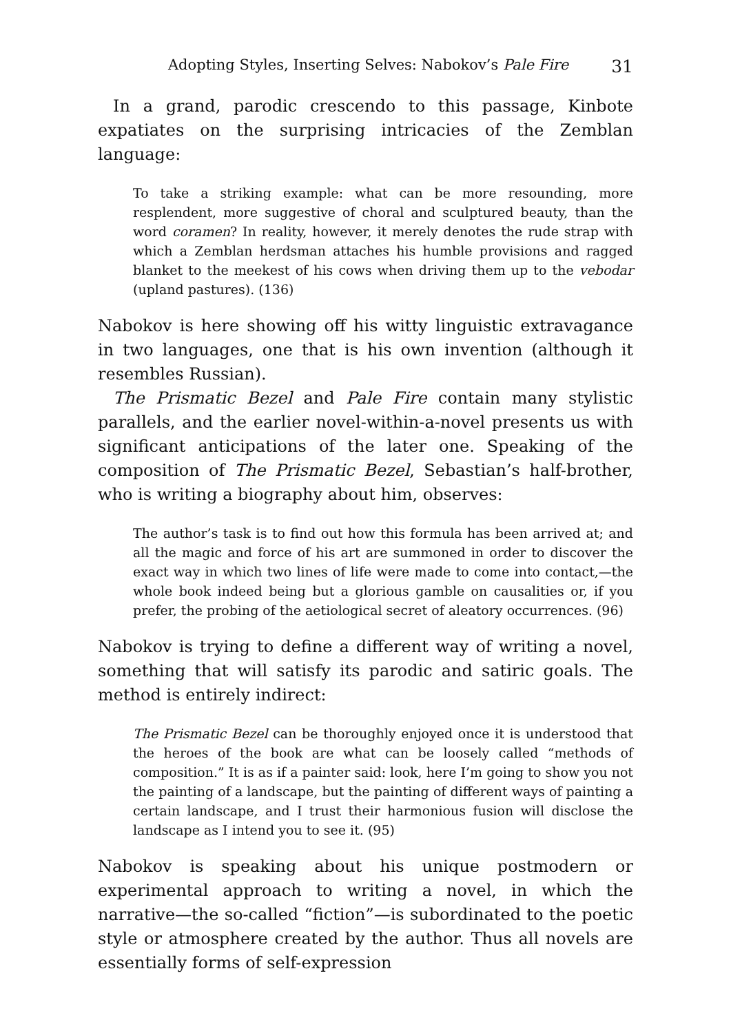Adopting Styles, Inserting Selves: Nabokov’s Pale Fire 31
In a grand, parodic crescendo to this passage, Kinbote expatiates on the surprising intricacies of the Zemblan language:
To take a striking example: what can be more resounding, more resplendent, more suggestive of choral and sculptured beauty, than the word coramen? In reality, however, it merely denotes the rude strap with which a Zemblan herdsman attaches his humble provisions and ragged blanket to the meekest of his cows when driving them up to the vebodar (upland pastures). (136)
Nabokov is here showing off his witty linguistic extravagance in two languages, one that is his own invention (although it resembles Russian).
The Prismatic Bezel and Pale Fire contain many stylistic parallels, and the earlier novel-within-a-novel presents us with significant anticipations of the later one. Speaking of the composition of The Prismatic Bezel, Sebastian’s half-brother, who is writing a biography about him, observes:
The author’s task is to find out how this formula has been arrived at; and all the magic and force of his art are summoned in order to discover the exact way in which two lines of life were made to come into contact,—the whole book indeed being but a glorious gamble on causalities or, if you prefer, the probing of the aetiological secret of aleatory occurrences. (96)
Nabokov is trying to define a different way of writing a novel, something that will satisfy its parodic and satiric goals. The method is entirely indirect:
The Prismatic Bezel can be thoroughly enjoyed once it is understood that the heroes of the book are what can be loosely called “methods of composition.” It is as if a painter said: look, here I’m going to show you not the painting of a landscape, but the painting of different ways of painting a certain landscape, and I trust their harmonious fusion will disclose the landscape as I intend you to see it. (95)
Nabokov is speaking about his unique postmodern or experimental approach to writing a novel, in which the narrative—the so-called “fiction”—is subordinated to the poetic style or atmosphere created by the author. Thus all novels are essentially forms of self-expression